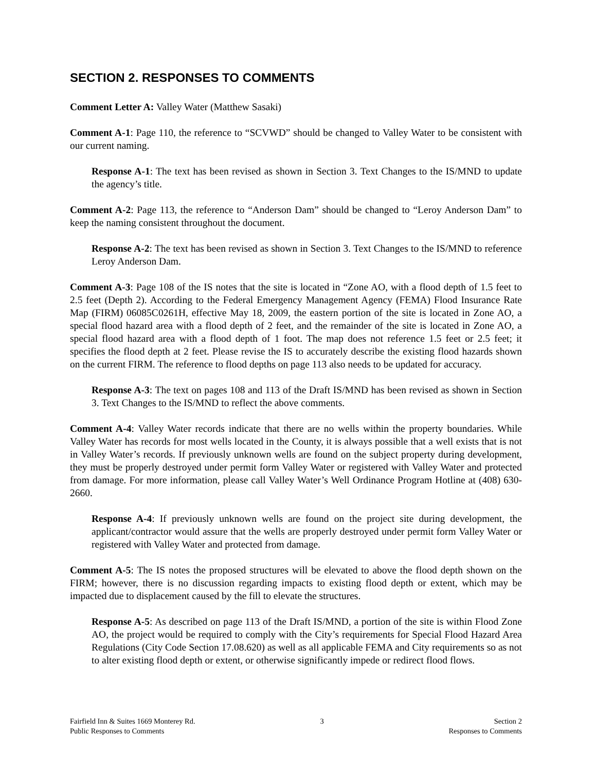SECTION 2. RESPONSES TO COMMENTS
Comment Letter A: Valley Water (Matthew Sasaki)
Comment A-1: Page 110, the reference to “SCVWD” should be changed to Valley Water to be consistent with our current naming.
Response A-1: The text has been revised as shown in Section 3. Text Changes to the IS/MND to update the agency’s title.
Comment A-2: Page 113, the reference to “Anderson Dam” should be changed to “Leroy Anderson Dam” to keep the naming consistent throughout the document.
Response A-2: The text has been revised as shown in Section 3. Text Changes to the IS/MND to reference Leroy Anderson Dam.
Comment A-3: Page 108 of the IS notes that the site is located in “Zone AO, with a flood depth of 1.5 feet to 2.5 feet (Depth 2). According to the Federal Emergency Management Agency (FEMA) Flood Insurance Rate Map (FIRM) 06085C0261H, effective May 18, 2009, the eastern portion of the site is located in Zone AO, a special flood hazard area with a flood depth of 2 feet, and the remainder of the site is located in Zone AO, a special flood hazard area with a flood depth of 1 foot. The map does not reference 1.5 feet or 2.5 feet; it specifies the flood depth at 2 feet. Please revise the IS to accurately describe the existing flood hazards shown on the current FIRM. The reference to flood depths on page 113 also needs to be updated for accuracy.
Response A-3: The text on pages 108 and 113 of the Draft IS/MND has been revised as shown in Section 3. Text Changes to the IS/MND to reflect the above comments.
Comment A-4: Valley Water records indicate that there are no wells within the property boundaries. While Valley Water has records for most wells located in the County, it is always possible that a well exists that is not in Valley Water’s records. If previously unknown wells are found on the subject property during development, they must be properly destroyed under permit form Valley Water or registered with Valley Water and protected from damage. For more information, please call Valley Water’s Well Ordinance Program Hotline at (408) 630-2660.
Response A-4: If previously unknown wells are found on the project site during development, the applicant/contractor would assure that the wells are properly destroyed under permit form Valley Water or registered with Valley Water and protected from damage.
Comment A-5: The IS notes the proposed structures will be elevated to above the flood depth shown on the FIRM; however, there is no discussion regarding impacts to existing flood depth or extent, which may be impacted due to displacement caused by the fill to elevate the structures.
Response A-5: As described on page 113 of the Draft IS/MND, a portion of the site is within Flood Zone AO, the project would be required to comply with the City’s requirements for Special Flood Hazard Area Regulations (City Code Section 17.08.620) as well as all applicable FEMA and City requirements so as not to alter existing flood depth or extent, or otherwise significantly impede or redirect flood flows.
Fairfield Inn & Suites 1669 Monterey Rd.
Public Responses to Comments
3 Section 2
Responses to Comments